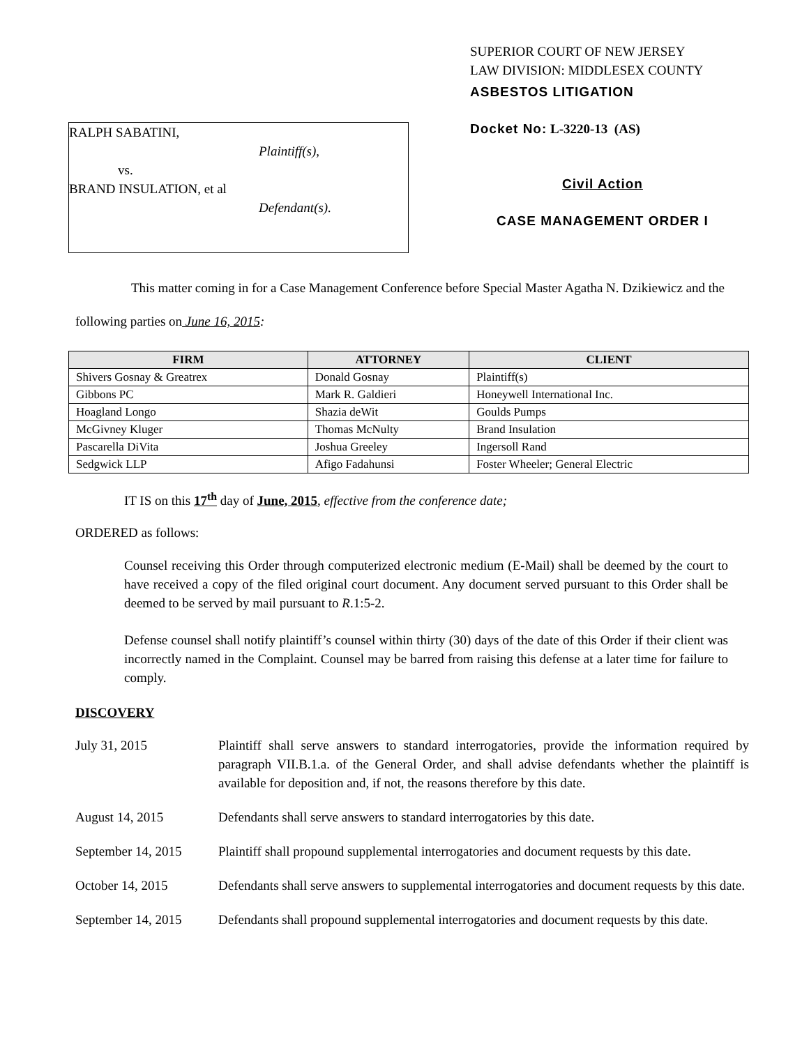RALPH SABATINI,
Plaintiff(s),
vs.
BRAND INSULATION, et al
Defendant(s).
SUPERIOR COURT OF NEW JERSEY
LAW DIVISION: MIDDLESEX COUNTY
ASBESTOS LITIGATION
Docket No: L-3220-13 (AS)
Civil Action
CASE MANAGEMENT ORDER I
This matter coming in for a Case Management Conference before Special Master Agatha N. Dzikiewicz and the following parties on June 16, 2015:
| FIRM | ATTORNEY | CLIENT |
| --- | --- | --- |
| Shivers Gosnay & Greatrex | Donald Gosnay | Plaintiff(s) |
| Gibbons PC | Mark R. Galdieri | Honeywell International Inc. |
| Hoagland Longo | Shazia deWit | Goulds Pumps |
| McGivney Kluger | Thomas McNulty | Brand Insulation |
| Pascarella DiVita | Joshua Greeley | Ingersoll Rand |
| Sedgwick LLP | Afigo Fadahunsi | Foster Wheeler; General Electric |
IT IS on this 17<sup>th</sup> day of June, 2015, effective from the conference date;
ORDERED as follows:
Counsel receiving this Order through computerized electronic medium (E-Mail) shall be deemed by the court to have received a copy of the filed original court document. Any document served pursuant to this Order shall be deemed to be served by mail pursuant to R.1:5-2.
Defense counsel shall notify plaintiff’s counsel within thirty (30) days of the date of this Order if their client was incorrectly named in the Complaint. Counsel may be barred from raising this defense at a later time for failure to comply.
DISCOVERY
July 31, 2015 Plaintiff shall serve answers to standard interrogatories, provide the information required by paragraph VII.B.1.a. of the General Order, and shall advise defendants whether the plaintiff is available for deposition and, if not, the reasons therefore by this date.
August 14, 2015 Defendants shall serve answers to standard interrogatories by this date.
September 14, 2015
Plaintiff shall propound supplemental interrogatories and document requests by this date.
October 14, 2015 Defendants shall serve answers to supplemental interrogatories and document requests by this date.
September 14, 2015
Defendants shall propound supplemental interrogatories and document requests by this date.